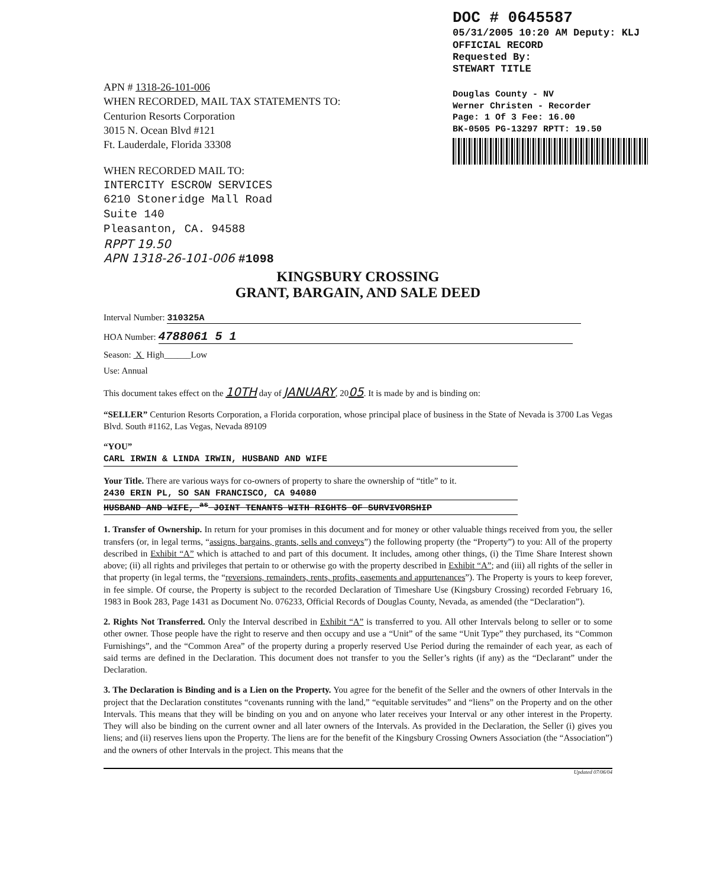DOC # 0645587
05/31/2005 10:20 AM Deputy: KLJ
OFFICIAL RECORD
Requested By:
STEWART TITLE
Douglas County - NV
Werner Christen - Recorder
Page: 1 Of 3 Fee: 16.00
BK-0505 PG-13297 RPTT: 19.50
APN # 1318-26-101-006
WHEN RECORDED, MAIL TAX STATEMENTS TO:
Centurion Resorts Corporation
3015 N. Ocean Blvd #121
Ft. Lauderdale, Florida 33308
WHEN RECORDED MAIL TO:
INTERCITY ESCROW SERVICES
6210 Stoneridge Mall Road
Suite 140
Pleasanton, CA. 94588
RPPT 19.50
APN 1318-26-101-006 #1098
KINGSBURY CROSSING
GRANT, BARGAIN, AND SALE DEED
Interval Number: 310325A
HOA Number: 4788061 5 1
Season: X High______Low
Use: Annual
This document takes effect on the 10TH day of JANUARY, 2005. It is made by and is binding on:
“SELLER” Centurion Resorts Corporation, a Florida corporation, whose principal place of business in the State of Nevada is 3700 Las Vegas Blvd. South #1162, Las Vegas, Nevada 89109
“YOU”
CARL IRWIN & LINDA IRWIN, HUSBAND AND WIFE
Your Title. There are various ways for co-owners of property to share the ownership of “title” to it.
2430 ERIN PL, SO SAN FRANCISCO, CA 94080
HUSBAND AND WIFE, <sup>as</sup> JOINT TENANTS WITH RIGHTS OF SURVIVORSHIP
1. Transfer of Ownership. In return for your promises in this document and for money or other valuable things received from you, the seller transfers (or, in legal terms, “assigns, bargains, grants, sells and conveys”) the following property (the “Property”) to you: All of the property described in Exhibit “A” which is attached to and part of this document. It includes, among other things, (i) the Time Share Interest shown above; (ii) all rights and privileges that pertain to or otherwise go with the property described in Exhibit “A”; and (iii) all rights of the seller in that property (in legal terms, the “reversions, remainders, rents, profits, easements and appurtenances”). The Property is yours to keep forever, in fee simple. Of course, the Property is subject to the recorded Declaration of Timeshare Use (Kingsbury Crossing) recorded February 16, 1983 in Book 283, Page 1431 as Document No. 076233, Official Records of Douglas County, Nevada, as amended (the “Declaration”).
2. Rights Not Transferred. Only the Interval described in Exhibit “A” is transferred to you. All other Intervals belong to seller or to some other owner. Those people have the right to reserve and then occupy and use a “Unit” of the same “Unit Type” they purchased, its “Common Furnishings”, and the “Common Area” of the property during a properly reserved Use Period during the remainder of each year, as each of said terms are defined in the Declaration. This document does not transfer to you the Seller’s rights (if any) as the “Declarant” under the Declaration.
3. The Declaration is Binding and is a Lien on the Property. You agree for the benefit of the Seller and the owners of other Intervals in the project that the Declaration constitutes “covenants running with the land,” “equitable servitudes” and “liens” on the Property and on the other Intervals. This means that they will be binding on you and on anyone who later receives your Interval or any other interest in the Property. They will also be binding on the current owner and all later owners of the Intervals. As provided in the Declaration, the Seller (i) gives you liens; and (ii) reserves liens upon the Property. The liens are for the benefit of the Kingsbury Crossing Owners Association (the “Association”) and the owners of other Intervals in the project. This means that the
Updated 07/06/04